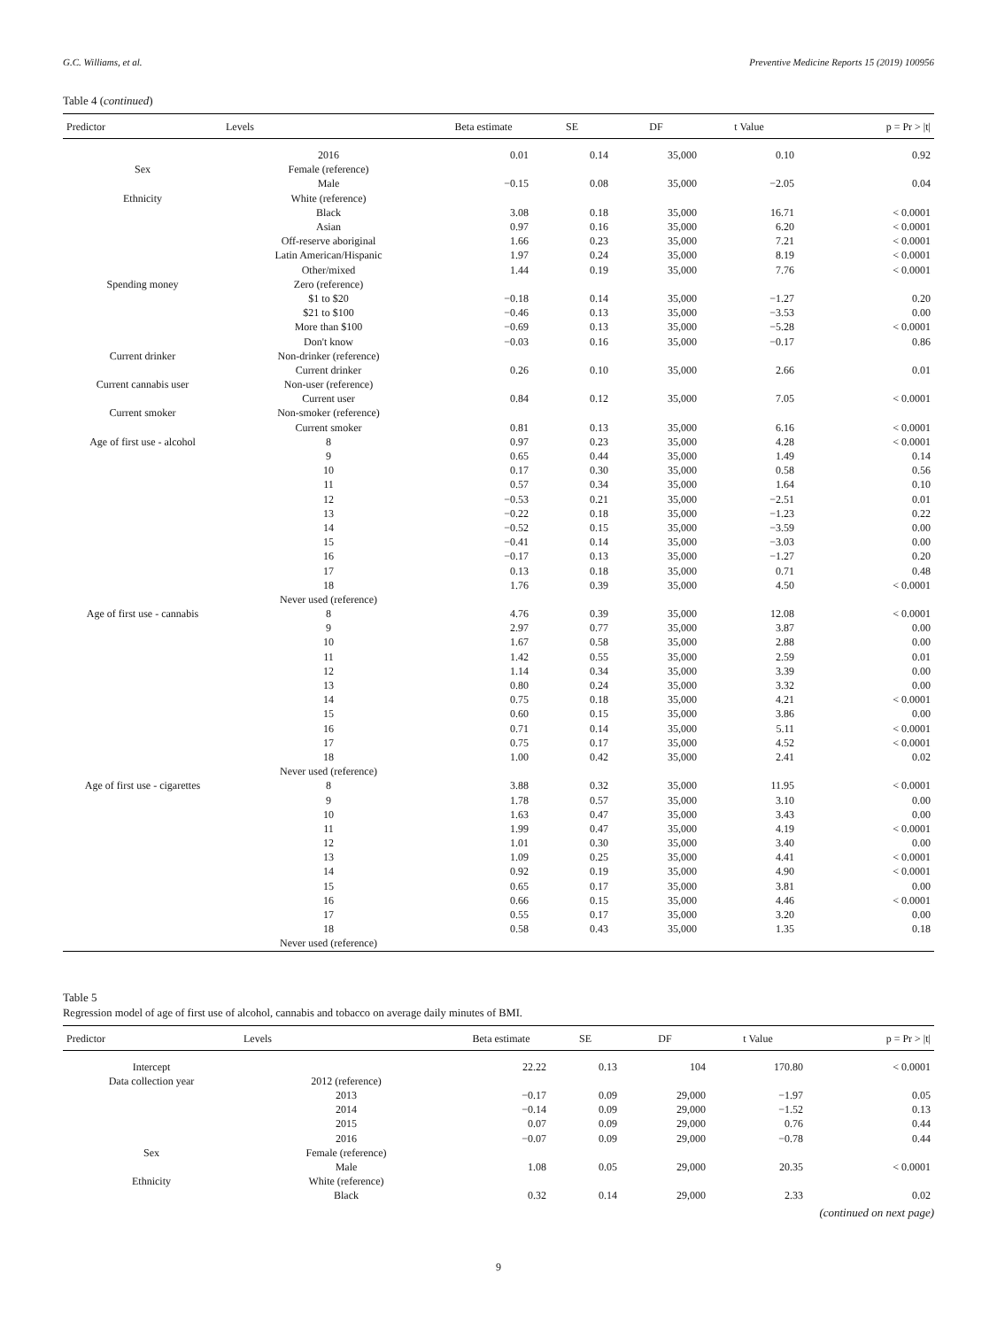G.C. Williams, et al. Preventive Medicine Reports 15 (2019) 100956
Table 4 (continued)
| Predictor | Levels | Beta estimate | SE | DF | t Value | p = Pr > /t/ |
| --- | --- | --- | --- | --- | --- | --- |
| | 2016 | 0.01 | 0.14 | 35,000 | 0.10 | 0.92 |
| Sex | Female (reference) | | | | | |
| | Male | −0.15 | 0.08 | 35,000 | −2.05 | 0.04 |
| Ethnicity | White (reference) | | | | | |
| | Black | 3.08 | 0.18 | 35,000 | 16.71 | < 0.0001 |
| | Asian | 0.97 | 0.16 | 35,000 | 6.20 | < 0.0001 |
| | Off-reserve aboriginal | 1.66 | 0.23 | 35,000 | 7.21 | < 0.0001 |
| | Latin American/Hispanic | 1.97 | 0.24 | 35,000 | 8.19 | < 0.0001 |
| | Other/mixed | 1.44 | 0.19 | 35,000 | 7.76 | < 0.0001 |
| Spending money | Zero (reference) | | | | | |
| | $1 to $20 | −0.18 | 0.14 | 35,000 | −1.27 | 0.20 |
| | $21 to $100 | −0.46 | 0.13 | 35,000 | −3.53 | 0.00 |
| | More than $100 | −0.69 | 0.13 | 35,000 | −5.28 | < 0.0001 |
| | Don't know | −0.03 | 0.16 | 35,000 | −0.17 | 0.86 |
| Current drinker | Non-drinker (reference) | | | | | |
| | Current drinker | 0.26 | 0.10 | 35,000 | 2.66 | 0.01 |
| Current cannabis user | Non-user (reference) | | | | | |
| | Current user | 0.84 | 0.12 | 35,000 | 7.05 | < 0.0001 |
| Current smoker | Non-smoker (reference) | | | | | |
| | Current smoker | 0.81 | 0.13 | 35,000 | 6.16 | < 0.0001 |
| Age of first use - alcohol | 8 | 0.97 | 0.23 | 35,000 | 4.28 | < 0.0001 |
| | 9 | 0.65 | 0.44 | 35,000 | 1.49 | 0.14 |
| | 10 | 0.17 | 0.30 | 35,000 | 0.58 | 0.56 |
| | 11 | 0.57 | 0.34 | 35,000 | 1.64 | 0.10 |
| | 12 | −0.53 | 0.21 | 35,000 | −2.51 | 0.01 |
| | 13 | −0.22 | 0.18 | 35,000 | −1.23 | 0.22 |
| | 14 | −0.52 | 0.15 | 35,000 | −3.59 | 0.00 |
| | 15 | −0.41 | 0.14 | 35,000 | −3.03 | 0.00 |
| | 16 | −0.17 | 0.13 | 35,000 | −1.27 | 0.20 |
| | 17 | 0.13 | 0.18 | 35,000 | 0.71 | 0.48 |
| | 18 | 1.76 | 0.39 | 35,000 | 4.50 | < 0.0001 |
| | Never used (reference) | | | | | |
| Age of first use - cannabis | 8 | 4.76 | 0.39 | 35,000 | 12.08 | < 0.0001 |
| | 9 | 2.97 | 0.77 | 35,000 | 3.87 | 0.00 |
| | 10 | 1.67 | 0.58 | 35,000 | 2.88 | 0.00 |
| | 11 | 1.42 | 0.55 | 35,000 | 2.59 | 0.01 |
| | 12 | 1.14 | 0.34 | 35,000 | 3.39 | 0.00 |
| | 13 | 0.80 | 0.24 | 35,000 | 3.32 | 0.00 |
| | 14 | 0.75 | 0.18 | 35,000 | 4.21 | < 0.0001 |
| | 15 | 0.60 | 0.15 | 35,000 | 3.86 | 0.00 |
| | 16 | 0.71 | 0.14 | 35,000 | 5.11 | < 0.0001 |
| | 17 | 0.75 | 0.17 | 35,000 | 4.52 | < 0.0001 |
| | 18 | 1.00 | 0.42 | 35,000 | 2.41 | 0.02 |
| | Never used (reference) | | | | | |
| Age of first use - cigarettes | 8 | 3.88 | 0.32 | 35,000 | 11.95 | < 0.0001 |
| | 9 | 1.78 | 0.57 | 35,000 | 3.10 | 0.00 |
| | 10 | 1.63 | 0.47 | 35,000 | 3.43 | 0.00 |
| | 11 | 1.99 | 0.47 | 35,000 | 4.19 | < 0.0001 |
| | 12 | 1.01 | 0.30 | 35,000 | 3.40 | 0.00 |
| | 13 | 1.09 | 0.25 | 35,000 | 4.41 | < 0.0001 |
| | 14 | 0.92 | 0.19 | 35,000 | 4.90 | < 0.0001 |
| | 15 | 0.65 | 0.17 | 35,000 | 3.81 | 0.00 |
| | 16 | 0.66 | 0.15 | 35,000 | 4.46 | < 0.0001 |
| | 17 | 0.55 | 0.17 | 35,000 | 3.20 | 0.00 |
| | 18 | 0.58 | 0.43 | 35,000 | 1.35 | 0.18 |
| | Never used (reference) | | | | | |
Table 5
Regression model of age of first use of alcohol, cannabis and tobacco on average daily minutes of BMI.
| Predictor | Levels | Beta estimate | SE | DF | t Value | p = Pr > /t/ |
| --- | --- | --- | --- | --- | --- | --- |
| Intercept | | 22.22 | 0.13 | 104 | 170.80 | < 0.0001 |
| Data collection year | 2012 (reference) | | | | | |
| | 2013 | −0.17 | 0.09 | 29,000 | −1.97 | 0.05 |
| | 2014 | −0.14 | 0.09 | 29,000 | −1.52 | 0.13 |
| | 2015 | 0.07 | 0.09 | 29,000 | 0.76 | 0.44 |
| | 2016 | −0.07 | 0.09 | 29,000 | −0.78 | 0.44 |
| Sex | Female (reference) | | | | | |
| | Male | 1.08 | 0.05 | 29,000 | 20.35 | < 0.0001 |
| Ethnicity | White (reference) | | | | | |
| | Black | 0.32 | 0.14 | 29,000 | 2.33 | 0.02 |
(continued on next page)
9